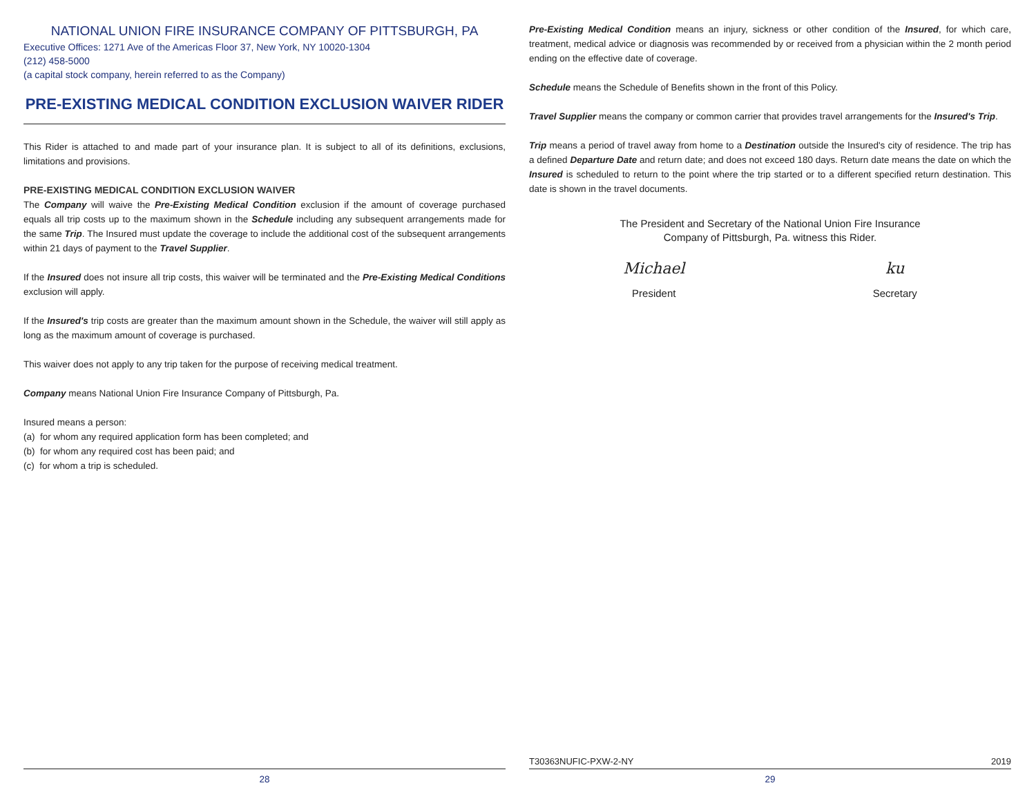NATIONAL UNION FIRE INSURANCE COMPANY OF PITTSBURGH, PA
Executive Offices: 1271 Ave of the Americas Floor 37, New York, NY 10020-1304
(212) 458-5000
(a capital stock company, herein referred to as the Company)
PRE-EXISTING MEDICAL CONDITION EXCLUSION WAIVER RIDER
This Rider is attached to and made part of your insurance plan. It is subject to all of its definitions, exclusions, limitations and provisions.
PRE-EXISTING MEDICAL CONDITION EXCLUSION WAIVER
The Company will waive the Pre-Existing Medical Condition exclusion if the amount of coverage purchased equals all trip costs up to the maximum shown in the Schedule including any subsequent arrangements made for the same Trip. The Insured must update the coverage to include the additional cost of the subsequent arrangements within 21 days of payment to the Travel Supplier.
If the Insured does not insure all trip costs, this waiver will be terminated and the Pre-Existing Medical Conditions exclusion will apply.
If the Insured's trip costs are greater than the maximum amount shown in the Schedule, the waiver will still apply as long as the maximum amount of coverage is purchased.
This waiver does not apply to any trip taken for the purpose of receiving medical treatment.
Company means National Union Fire Insurance Company of Pittsburgh, Pa.
Insured means a person:
(a) for whom any required application form has been completed; and
(b) for whom any required cost has been paid; and
(c) for whom a trip is scheduled.
Pre-Existing Medical Condition means an injury, sickness or other condition of the Insured, for which care, treatment, medical advice or diagnosis was recommended by or received from a physician within the 2 month period ending on the effective date of coverage.
Schedule means the Schedule of Benefits shown in the front of this Policy.
Travel Supplier means the company or common carrier that provides travel arrangements for the Insured's Trip.
Trip means a period of travel away from home to a Destination outside the Insured's city of residence. The trip has a defined Departure Date and return date; and does not exceed 180 days. Return date means the date on which the Insured is scheduled to return to the point where the trip started or to a different specified return destination. This date is shown in the travel documents.
The President and Secretary of the National Union Fire Insurance
Company of Pittsburgh, Pa. witness this Rider.
Michael
President
ku
Secretary
T30363NUFIC-PXW-2-NY 2019
28 29